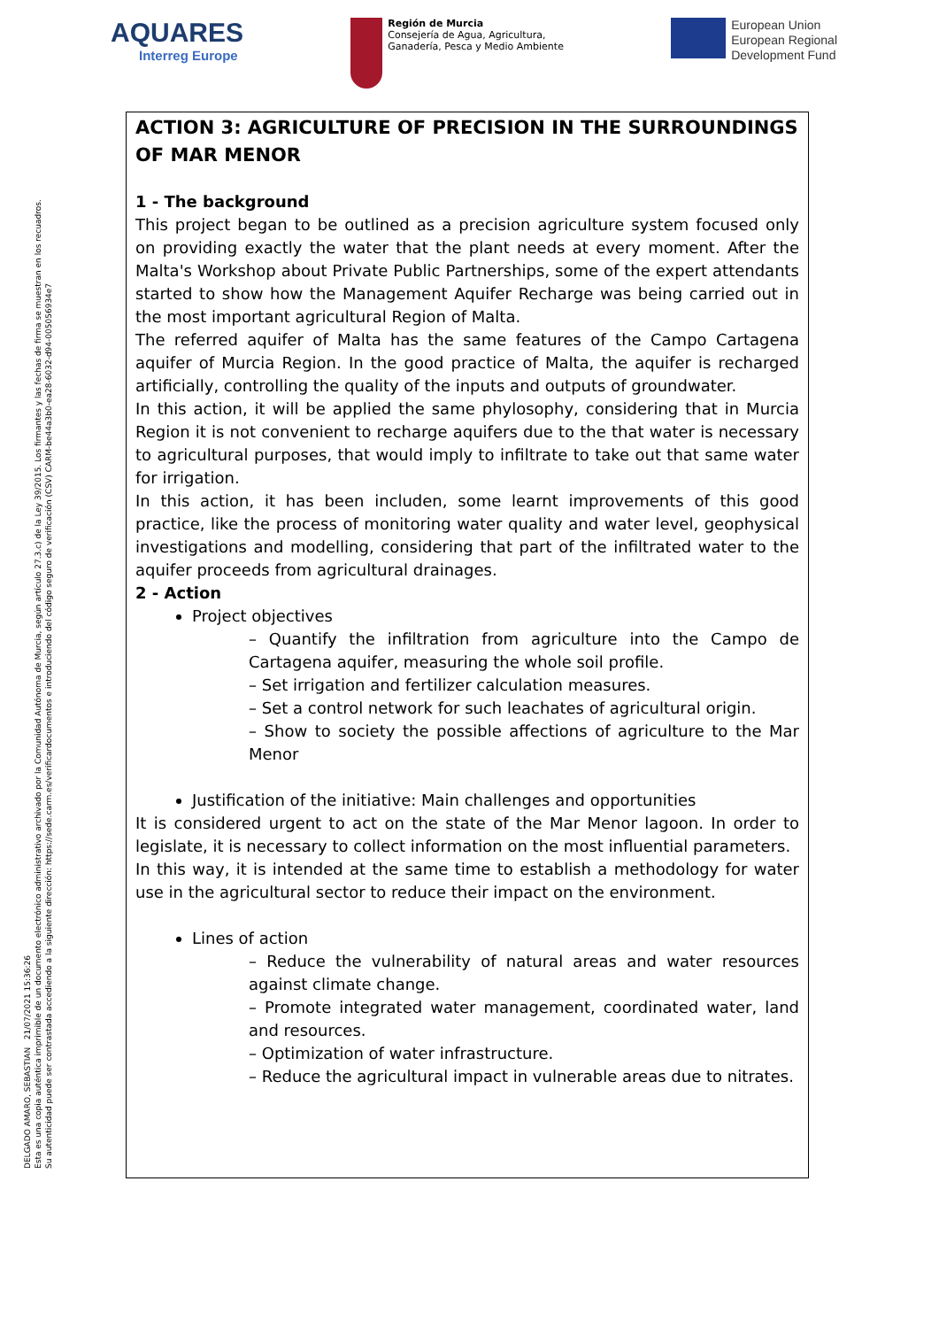AQUARES
Interreg Europe
Región de Murcia
Consejería de Agua, Agricultura,
Ganadería, Pesca y Medio Ambiente
European Union
European Regional
Development Fund
ACTION 3: AGRICULTURE OF PRECISION IN THE SURROUNDINGS OF MAR MENOR
1 - The background
This project began to be outlined as a precision agriculture system focused only on providing exactly the water that the plant needs at every moment. After the Malta's Workshop about Private Public Partnerships, some of the expert attendants started to show how the Management Aquifer Recharge was being carried out in the most important agricultural Region of Malta.
The referred aquifer of Malta has the same features of the Campo Cartagena aquifer of Murcia Region. In the good practice of Malta, the aquifer is recharged artificially, controlling the quality of the inputs and outputs of groundwater.
In this action, it will be applied the same phylosophy, considering that in Murcia Region it is not convenient to recharge aquifers due to the that water is necessary to agricultural purposes, that would imply to infiltrate to take out that same water for irrigation.
In this action, it has been includen, some learnt improvements of this good practice, like the process of monitoring water quality and water level, geophysical investigations and modelling, considering that part of the infiltrated water to the aquifer proceeds from agricultural drainages.
2 - Action
Project objectives
– Quantify the infiltration from agriculture into the Campo de Cartagena aquifer, measuring the whole soil profile.
– Set irrigation and fertilizer calculation measures.
– Set a control network for such leachates of agricultural origin.
– Show to society the possible affections of agriculture to the Mar Menor
Justification of the initiative: Main challenges and opportunities
It is considered urgent to act on the state of the Mar Menor lagoon. In order to legislate, it is necessary to collect information on the most influential parameters.
In this way, it is intended at the same time to establish a methodology for water use in the agricultural sector to reduce their impact on the environment.
Lines of action
– Reduce the vulnerability of natural areas and water resources against climate change.
– Promote integrated water management, coordinated water, land and resources.
– Optimization of water infrastructure.
– Reduce the agricultural impact in vulnerable areas due to nitrates.
DELGADO AMARO, SEBASTIAN 21/07/2021 15:36:26
Esta es una copia auténtica imprimible de un documento electrónico administrativo archivado por la Comunidad Autónoma de Murcia, según artículo 27.3.c) de la Ley 39/2015. Los firmantes y las fechas de firma se muestran en los recuadros.
Su autenticidad puede ser contrastada accediendo a la siguiente dirección: https://sede.carm.es/verificardocumentos e introduciendo del código seguro de verificación (CSV) CARM-be44a3b0-ea28-6032-d94-005056934e7